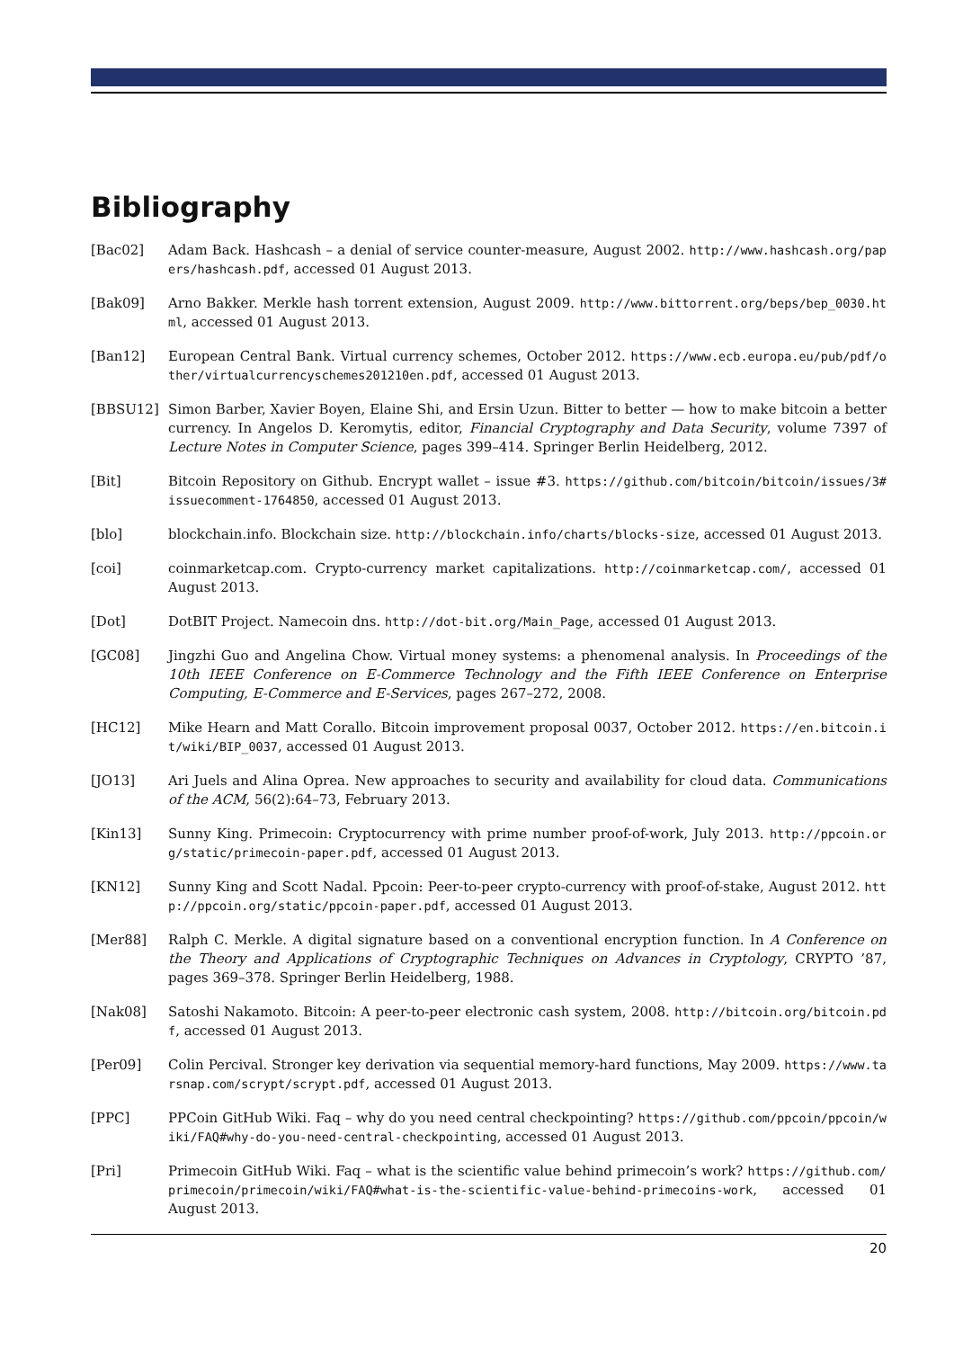Bibliography
[Bac02] Adam Back. Hashcash – a denial of service counter-measure, August 2002. http://www.hashcash.org/papers/hashcash.pdf, accessed 01 August 2013.
[Bak09] Arno Bakker. Merkle hash torrent extension, August 2009. http://www.bittorrent.org/beps/bep_0030.html, accessed 01 August 2013.
[Ban12] European Central Bank. Virtual currency schemes, October 2012. https://www.ecb.europa.eu/pub/pdf/other/virtualcurrencyschemes201210en.pdf, accessed 01 August 2013.
[BBSU12] Simon Barber, Xavier Boyen, Elaine Shi, and Ersin Uzun. Bitter to better — how to make bitcoin a better currency. In Angelos D. Keromytis, editor, Financial Cryptography and Data Security, volume 7397 of Lecture Notes in Computer Science, pages 399–414. Springer Berlin Heidelberg, 2012.
[Bit] Bitcoin Repository on Github. Encrypt wallet – issue #3. https://github.com/bitcoin/bitcoin/issues/3#issuecomment-1764850, accessed 01 August 2013.
[blo] blockchain.info. Blockchain size. http://blockchain.info/charts/blocks-size, accessed 01 August 2013.
[coi] coinmarketcap.com. Crypto-currency market capitalizations. http://coinmarketcap.com/, accessed 01 August 2013.
[Dot] DotBIT Project. Namecoin dns. http://dot-bit.org/Main_Page, accessed 01 August 2013.
[GC08] Jingzhi Guo and Angelina Chow. Virtual money systems: a phenomenal analysis. In Proceedings of the 10th IEEE Conference on E-Commerce Technology and the Fifth IEEE Conference on Enterprise Computing, E-Commerce and E-Services, pages 267–272, 2008.
[HC12] Mike Hearn and Matt Corallo. Bitcoin improvement proposal 0037, October 2012. https://en.bitcoin.it/wiki/BIP_0037, accessed 01 August 2013.
[JO13] Ari Juels and Alina Oprea. New approaches to security and availability for cloud data. Communications of the ACM, 56(2):64–73, February 2013.
[Kin13] Sunny King. Primecoin: Cryptocurrency with prime number proof-of-work, July 2013. http://ppcoin.org/static/primecoin-paper.pdf, accessed 01 August 2013.
[KN12] Sunny King and Scott Nadal. Ppcoin: Peer-to-peer crypto-currency with proof-of-stake, August 2012. http://ppcoin.org/static/ppcoin-paper.pdf, accessed 01 August 2013.
[Mer88] Ralph C. Merkle. A digital signature based on a conventional encryption function. In A Conference on the Theory and Applications of Cryptographic Techniques on Advances in Cryptology, CRYPTO ’87, pages 369–378. Springer Berlin Heidelberg, 1988.
[Nak08] Satoshi Nakamoto. Bitcoin: A peer-to-peer electronic cash system, 2008. http://bitcoin.org/bitcoin.pdf, accessed 01 August 2013.
[Per09] Colin Percival. Stronger key derivation via sequential memory-hard functions, May 2009. https://www.tarsnap.com/scrypt/scrypt.pdf, accessed 01 August 2013.
[PPC] PPCoin GitHub Wiki. Faq – why do you need central checkpointing? https://github.com/ppcoin/ppcoin/wiki/FAQ#why-do-you-need-central-checkpointing, accessed 01 August 2013.
[Pri] Primecoin GitHub Wiki. Faq – what is the scientific value behind primecoin’s work? https://github.com/primecoin/primecoin/wiki/FAQ#what-is-the-scientific-value-behind-primecoins-work, accessed 01 August 2013.
20